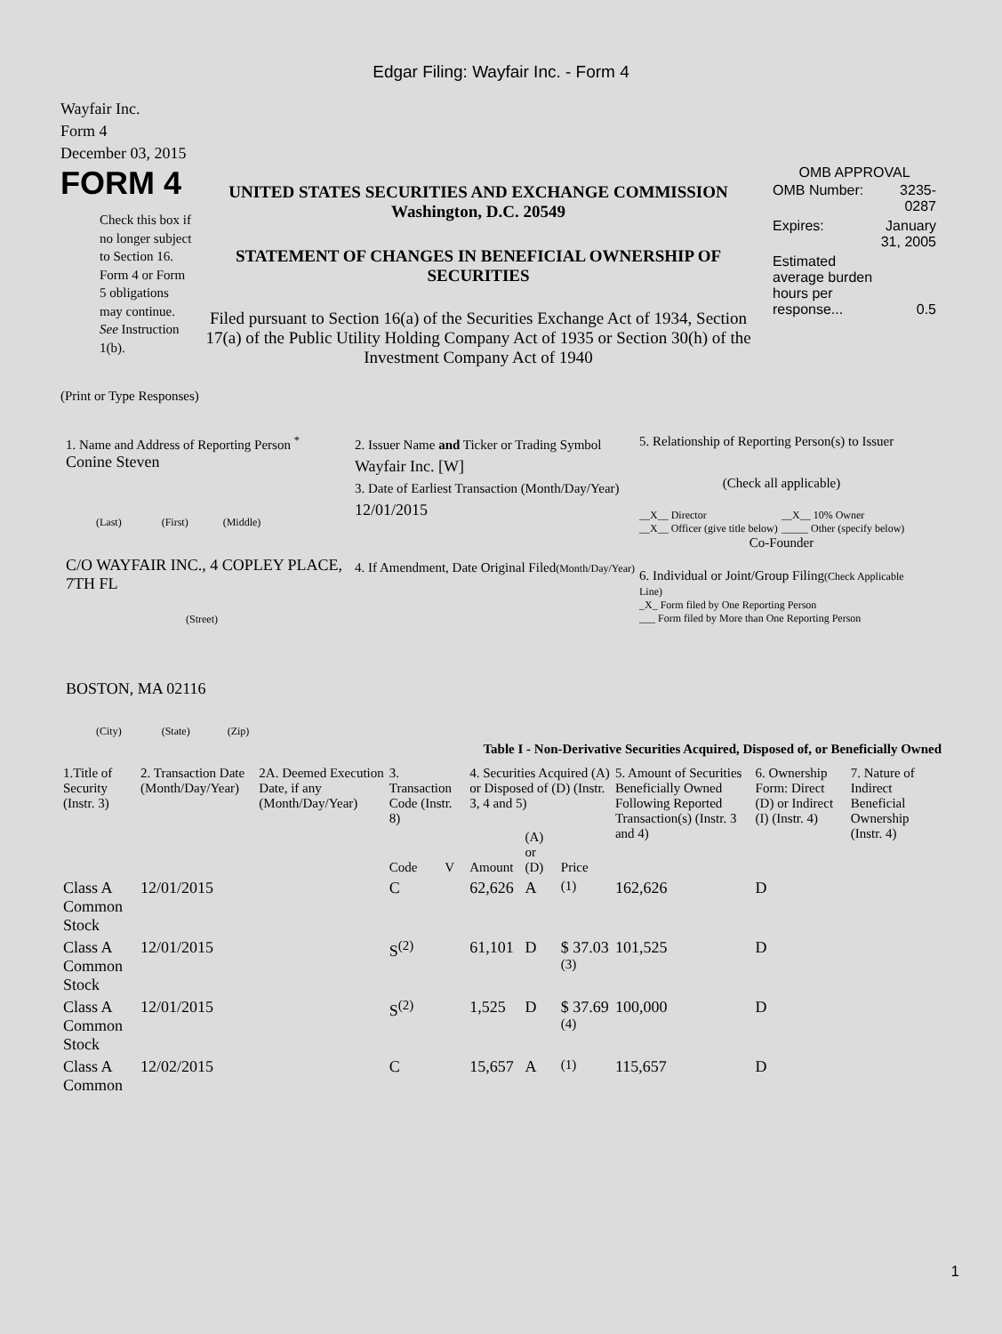Edgar Filing: Wayfair Inc. - Form 4
Wayfair Inc.
Form 4
December 03, 2015
FORM 4
Check this box if no longer subject to Section 16. Form 4 or Form 5 obligations may continue. See Instruction 1(b).
UNITED STATES SECURITIES AND EXCHANGE COMMISSION
Washington, D.C. 20549
STATEMENT OF CHANGES IN BENEFICIAL OWNERSHIP OF SECURITIES
Filed pursuant to Section 16(a) of the Securities Exchange Act of 1934, Section 17(a) of the Public Utility Holding Company Act of 1935 or Section 30(h) of the Investment Company Act of 1940
OMB APPROVAL
| OMB Number: | 3235-0287 |
| Expires: | January 31, 2005 |
| Estimated average burden hours per response... | 0.5 |
(Print or Type Responses)
1. Name and Address of Reporting Person <sup>*</sup>
Conine Steven
(Last) (First) (Middle)
C/O WAYFAIR INC., 4 COPLEY PLACE, 7TH FL
(Street)
BOSTON, MA 02116
(City) (State) (Zip)
2. Issuer Name and Ticker or Trading Symbol
Wayfair Inc. [W]
3. Date of Earliest Transaction (Month/Day/Year)
12/01/2015
4. If Amendment, Date Original Filed(Month/Day/Year)
5. Relationship of Reporting Person(s) to Issuer
(Check all applicable)
__X__ Director
__X__ Officer (give title below)
__X__ 10% Owner
_____ Other (specify below)
Co-Founder
6. Individual or Joint/Group Filing(Check Applicable Line)
_X_ Form filed by One Reporting Person
___ Form filed by More than One Reporting Person
Table I - Non-Derivative Securities Acquired, Disposed of, or Beneficially Owned
| 1.Title of Security (Instr. 3) | 2. Transaction Date (Month/Day/Year) | 2A. Deemed Execution Date, if any (Month/Day/Year) | 3. Transaction Code (Instr. 8) | | 4. Securities Acquired (A) or Disposed of (D) (Instr. 3, 4 and 5) | | | 5. Amount of Securities Beneficially Owned Following Reported Transaction(s) (Instr. 3 and 4) | 6. Ownership Form: Direct (D) or Indirect (I) (Instr. 4) | 7. Nature of Indirect Beneficial Ownership (Instr. 4) |
| --- | --- | --- | --- | --- | --- | --- | --- | --- | --- | --- |
| | | | Code | V | Amount | (A) or (D) | Price | | | |
| Class A Common Stock | 12/01/2015 | | C | | 62,626 | A | <sup>(1)</sup> | 162,626 | D | |
| Class A Common Stock | 12/01/2015 | | S<sup>(2)</sup> | | 61,101 | D | $ 37.03 <sup>(3)</sup> | 101,525 | D | |
| Class A Common Stock | 12/01/2015 | | S<sup>(2)</sup> | | 1,525 | D | $ 37.69 <sup>(4)</sup> | 100,000 | D | |
| Class A Common | 12/02/2015 | | C | | 15,657 | A | <sup>(1)</sup> | 115,657 | D | |
1